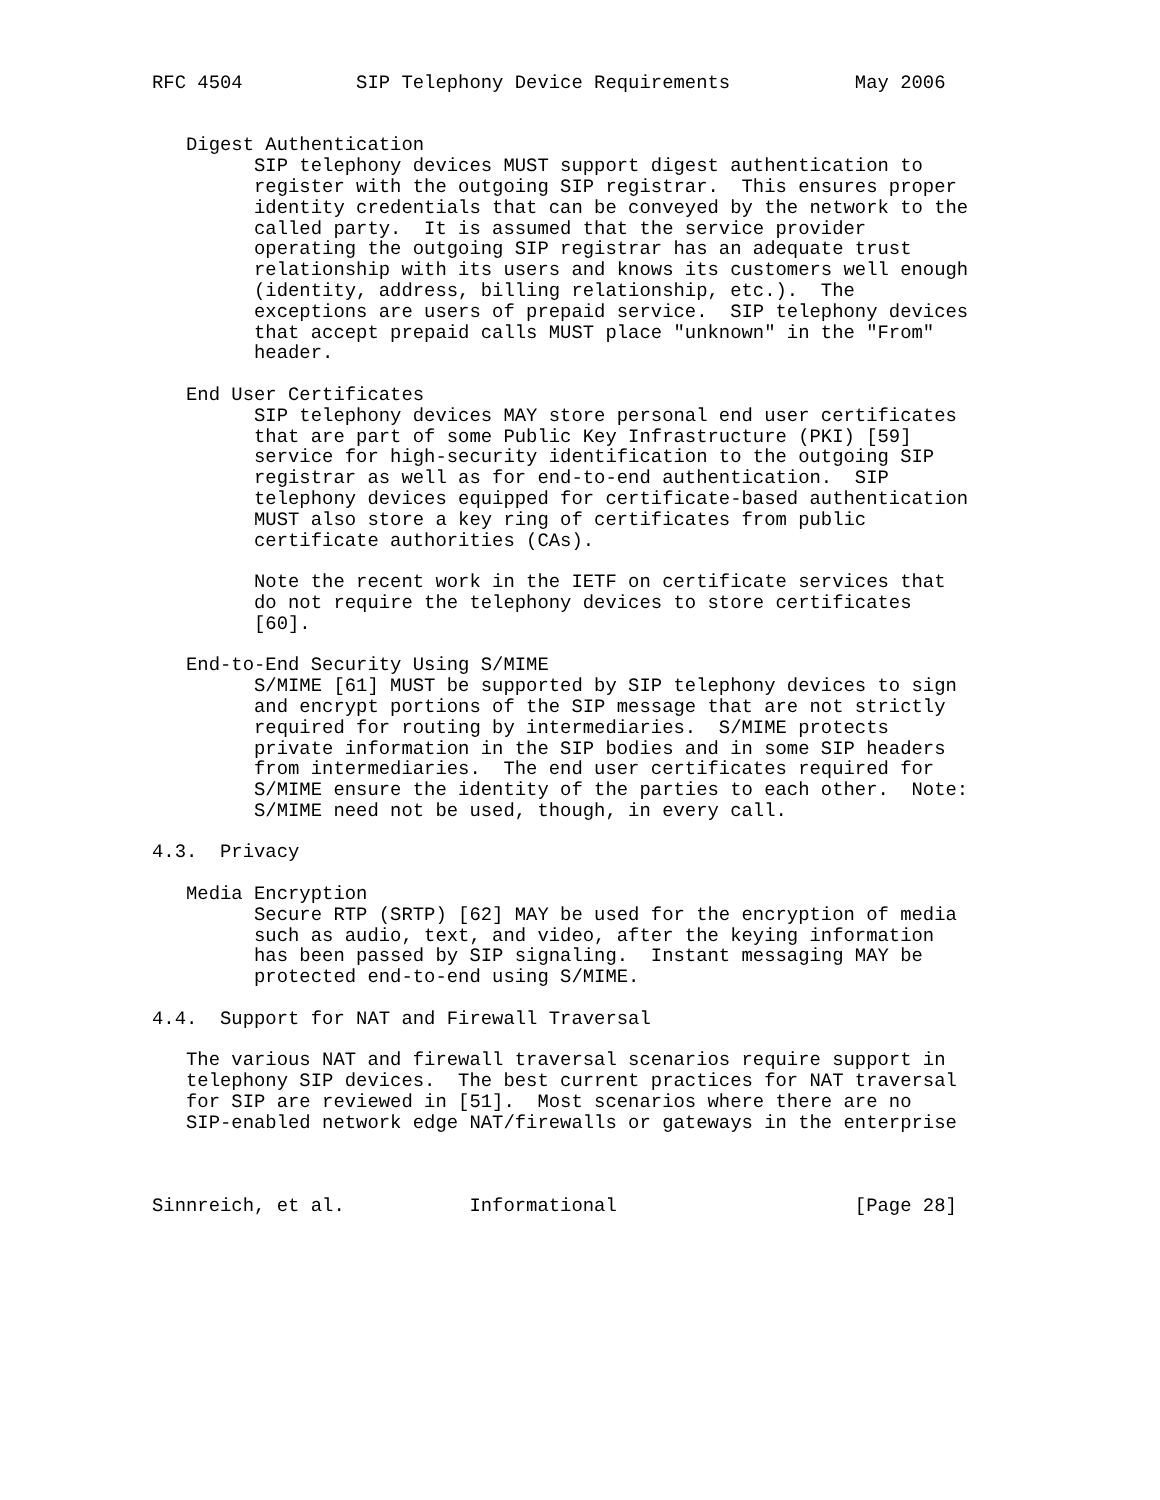RFC 4504          SIP Telephony Device Requirements           May 2006


   Digest Authentication
         SIP telephony devices MUST support digest authentication to
         register with the outgoing SIP registrar.  This ensures proper
         identity credentials that can be conveyed by the network to the
         called party.  It is assumed that the service provider
         operating the outgoing SIP registrar has an adequate trust
         relationship with its users and knows its customers well enough
         (identity, address, billing relationship, etc.).  The
         exceptions are users of prepaid service.  SIP telephony devices
         that accept prepaid calls MUST place "unknown" in the "From"
         header.

   End User Certificates
         SIP telephony devices MAY store personal end user certificates
         that are part of some Public Key Infrastructure (PKI) [59]
         service for high-security identification to the outgoing SIP
         registrar as well as for end-to-end authentication.  SIP
         telephony devices equipped for certificate-based authentication
         MUST also store a key ring of certificates from public
         certificate authorities (CAs).

         Note the recent work in the IETF on certificate services that
         do not require the telephony devices to store certificates
         [60].

   End-to-End Security Using S/MIME
         S/MIME [61] MUST be supported by SIP telephony devices to sign
         and encrypt portions of the SIP message that are not strictly
         required for routing by intermediaries.  S/MIME protects
         private information in the SIP bodies and in some SIP headers
         from intermediaries.  The end user certificates required for
         S/MIME ensure the identity of the parties to each other.  Note:
         S/MIME need not be used, though, in every call.

4.3.  Privacy

   Media Encryption
         Secure RTP (SRTP) [62] MAY be used for the encryption of media
         such as audio, text, and video, after the keying information
         has been passed by SIP signaling.  Instant messaging MAY be
         protected end-to-end using S/MIME.

4.4.  Support for NAT and Firewall Traversal

   The various NAT and firewall traversal scenarios require support in
   telephony SIP devices.  The best current practices for NAT traversal
   for SIP are reviewed in [51].  Most scenarios where there are no
   SIP-enabled network edge NAT/firewalls or gateways in the enterprise



Sinnreich, et al.           Informational                     [Page 28]